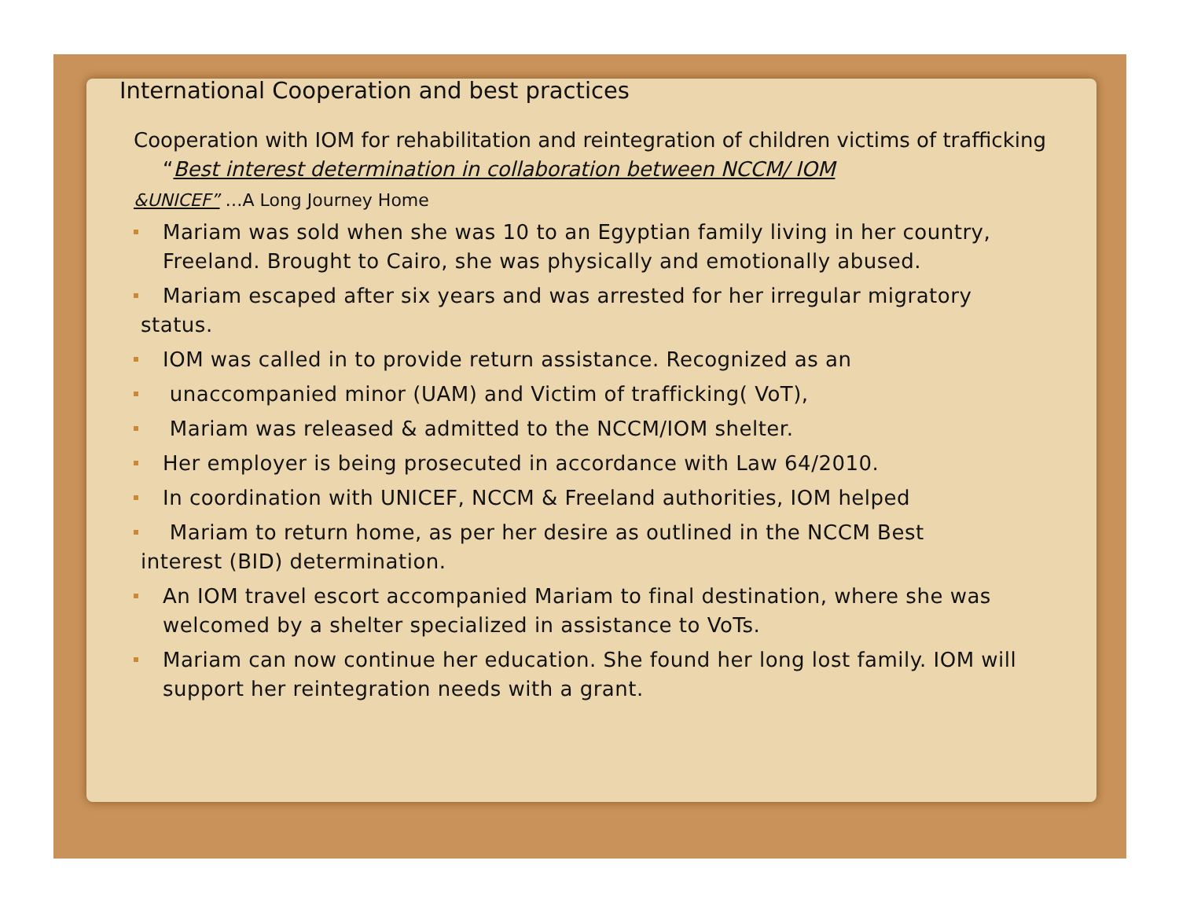International Cooperation and best practices
Cooperation with IOM for rehabilitation and reintegration of children victims of trafficking “Best interest determination in collaboration between NCCM/ IOM
&UNICEF” …A Long Journey Home
Mariam was sold when she was 10 to an Egyptian family living in her country, Freeland. Brought to Cairo, she was physically and emotionally abused.
Mariam escaped after six years and was arrested for her irregular migratory
status.
IOM was called in to provide return assistance. Recognized as an
unaccompanied minor (UAM) and Victim of trafficking( VoT),
Mariam was released & admitted to the NCCM/IOM shelter.
Her employer is being prosecuted in accordance with Law 64/2010.
In coordination with UNICEF, NCCM & Freeland authorities, IOM helped
Mariam to return home, as per her desire as outlined in the NCCM Best
interest (BID) determination.
An IOM travel escort accompanied Mariam to final destination, where she was welcomed by a shelter specialized in assistance to VoTs.
Mariam can now continue her education. She found her long lost family. IOM will support her reintegration needs with a grant.